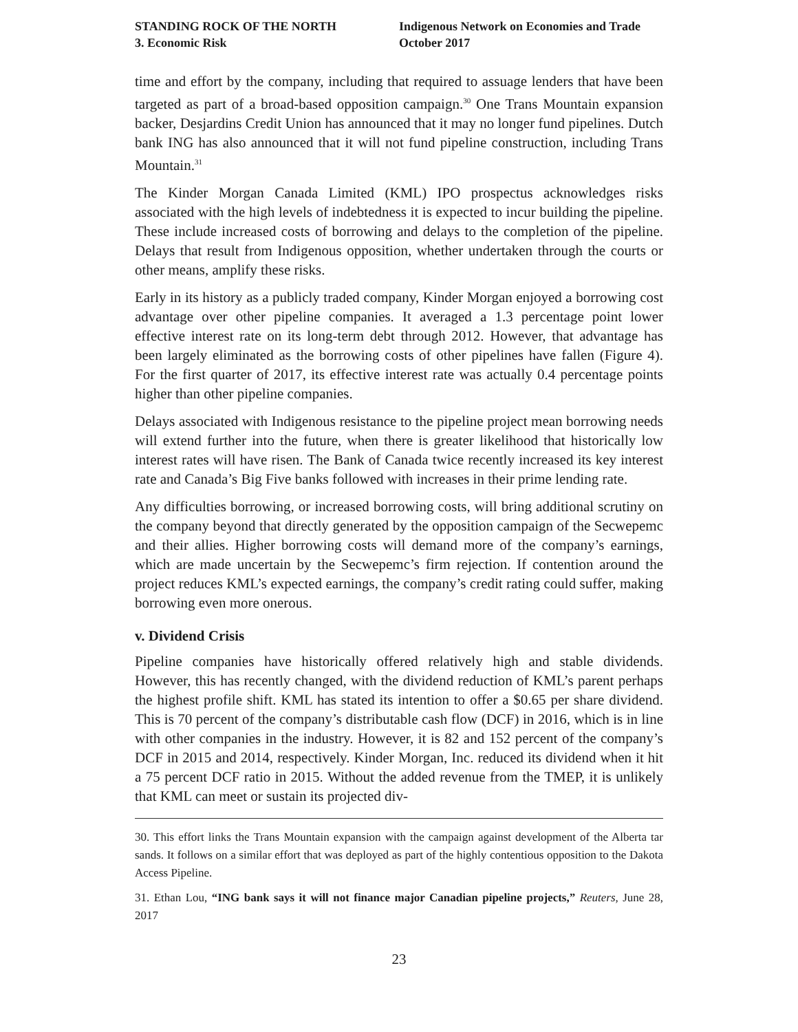STANDING ROCK OF THE NORTH
3. Economic Risk
Indigenous Network on Economies and Trade
October 2017
time and effort by the company, including that required to assuage lenders that have been targeted as part of a broad-based opposition campaign.<sup>30</sup> One Trans Mountain expansion backer, Desjardins Credit Union has announced that it may no longer fund pipelines. Dutch bank ING has also announced that it will not fund pipeline construction, including Trans Mountain.<sup>31</sup>
The Kinder Morgan Canada Limited (KML) IPO prospectus acknowledges risks associated with the high levels of indebtedness it is expected to incur building the pipeline. These include increased costs of borrowing and delays to the completion of the pipeline. Delays that result from Indigenous opposition, whether undertaken through the courts or other means, amplify these risks.
Early in its history as a publicly traded company, Kinder Morgan enjoyed a borrowing cost advantage over other pipeline companies. It averaged a 1.3 percentage point lower effective interest rate on its long-term debt through 2012. However, that advantage has been largely eliminated as the borrowing costs of other pipelines have fallen (Figure 4). For the first quarter of 2017, its effective interest rate was actually 0.4 percentage points higher than other pipeline companies.
Delays associated with Indigenous resistance to the pipeline project mean borrowing needs will extend further into the future, when there is greater likelihood that historically low interest rates will have risen. The Bank of Canada twice recently increased its key interest rate and Canada’s Big Five banks followed with increases in their prime lending rate.
Any difficulties borrowing, or increased borrowing costs, will bring additional scrutiny on the company beyond that directly generated by the opposition campaign of the Secwepemc and their allies. Higher borrowing costs will demand more of the company’s earnings, which are made uncertain by the Secwepemc’s firm rejection. If contention around the project reduces KML’s expected earnings, the company’s credit rating could suffer, making borrowing even more onerous.
v. Dividend Crisis
Pipeline companies have historically offered relatively high and stable dividends. However, this has recently changed, with the dividend reduction of KML’s parent perhaps the highest profile shift. KML has stated its intention to offer a $0.65 per share dividend. This is 70 percent of the company’s distributable cash flow (DCF) in 2016, which is in line with other companies in the industry. However, it is 82 and 152 percent of the company’s DCF in 2015 and 2014, respectively. Kinder Morgan, Inc. reduced its dividend when it hit a 75 percent DCF ratio in 2015. Without the added revenue from the TMEP, it is unlikely that KML can meet or sustain its projected div-
30. This effort links the Trans Mountain expansion with the campaign against development of the Alberta tar sands. It follows on a similar effort that was deployed as part of the highly contentious opposition to the Dakota Access Pipeline.
31. Ethan Lou, “ING bank says it will not finance major Canadian pipeline projects,” Reuters, June 28, 2017
23